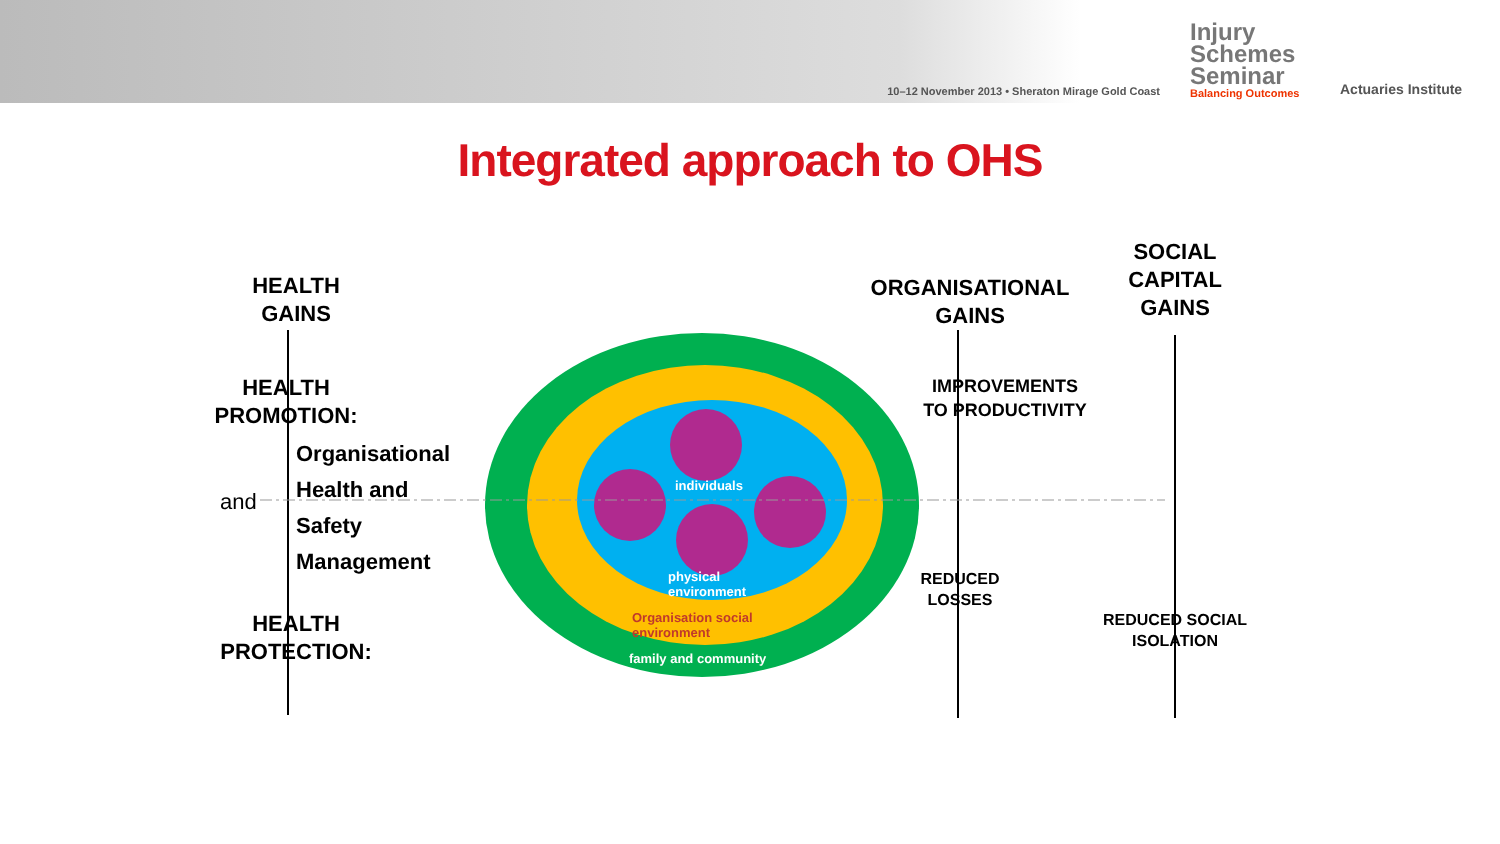10–12 November 2013 • Sheraton Mirage Gold Coast
Injury Schemes Seminar
Balancing Outcomes
Actuaries Institute
Integrated approach to OHS
HEALTH
GAINS
HEALTH
PROMOTION:
Organisational
Health and
Safety
Management
and
HEALTH
PROTECTION:
ORGANISATIONAL
GAINS
SOCIAL
CAPITAL
GAINS
IMPROVEMENTS
TO PRODUCTIVITY
REDUCED
LOSSES
REDUCED SOCIAL
ISOLATION
individuals
physical
environment
Organisation social
environment
family and community